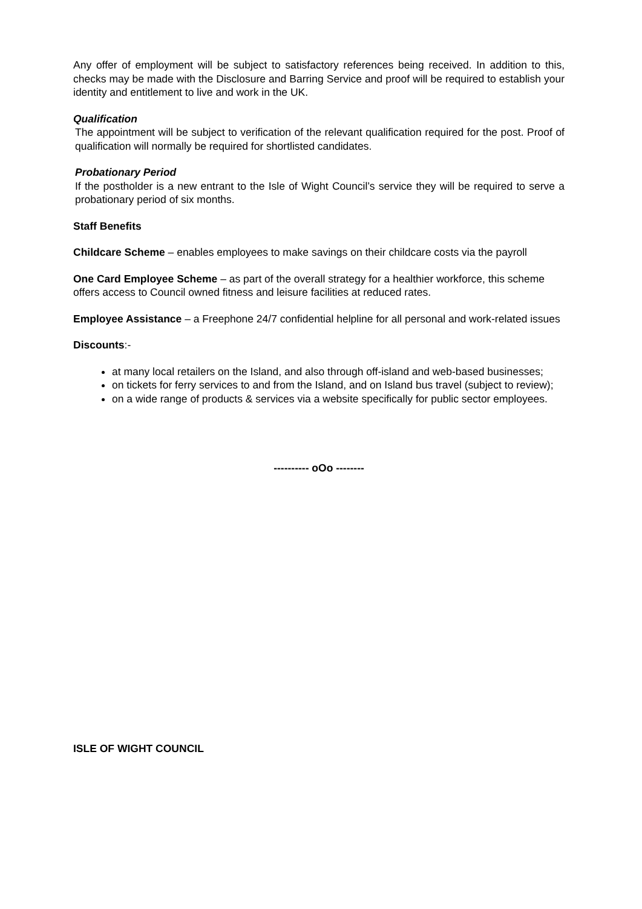Any offer of employment will be subject to satisfactory references being received. In addition to this, checks may be made with the Disclosure and Barring Service and proof will be required to establish your identity and entitlement to live and work in the UK.
Qualification
The appointment will be subject to verification of the relevant qualification required for the post. Proof of qualification will normally be required for shortlisted candidates.
Probationary Period
If the postholder is a new entrant to the Isle of Wight Council’s service they will be required to serve a probationary period of six months.
Staff Benefits
Childcare Scheme – enables employees to make savings on their childcare costs via the payroll
One Card Employee Scheme – as part of the overall strategy for a healthier workforce, this scheme offers access to Council owned fitness and leisure facilities at reduced rates.
Employee Assistance – a Freephone 24/7 confidential helpline for all personal and work-related issues
Discounts:-
at many local retailers on the Island, and also through off-island and web-based businesses;
on tickets for ferry services to and from the Island, and on Island bus travel (subject to review);
on a wide range of products & services via a website specifically for public sector employees.
---------- oOo --------
ISLE OF WIGHT COUNCIL